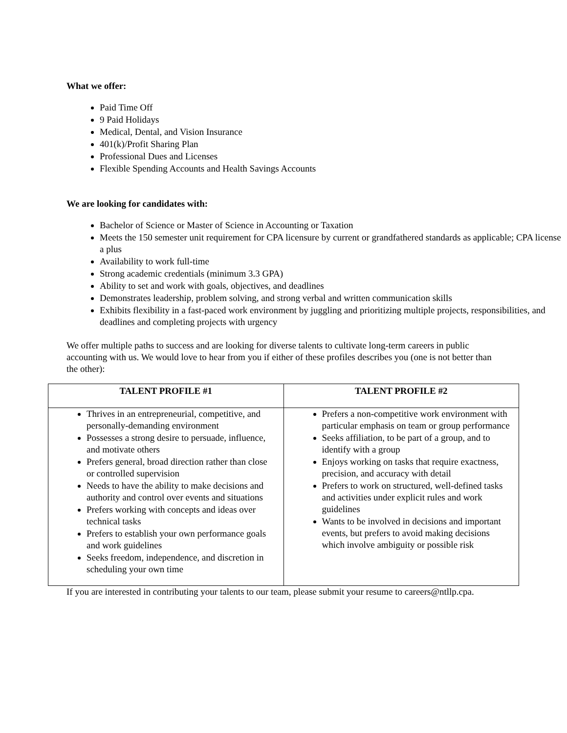What we offer:
Paid Time Off
9 Paid Holidays
Medical, Dental, and Vision Insurance
401(k)/Profit Sharing Plan
Professional Dues and Licenses
Flexible Spending Accounts and Health Savings Accounts
We are looking for candidates with:
Bachelor of Science or Master of Science in Accounting or Taxation
Meets the 150 semester unit requirement for CPA licensure by current or grandfathered standards as applicable; CPA license a plus
Availability to work full-time
Strong academic credentials (minimum 3.3 GPA)
Ability to set and work with goals, objectives, and deadlines
Demonstrates leadership, problem solving, and strong verbal and written communication skills
Exhibits flexibility in a fast-paced work environment by juggling and prioritizing multiple projects, responsibilities, and deadlines and completing projects with urgency
We offer multiple paths to success and are looking for diverse talents to cultivate long-term careers in public accounting with us. We would love to hear from you if either of these profiles describes you (one is not better than the other):
| TALENT PROFILE #1 | TALENT PROFILE #2 |
| --- | --- |
| Thrives in an entrepreneurial, competitive, and personally-demanding environment Possesses a strong desire to persuade, influence, and motivate others Prefers general, broad direction rather than close or controlled supervision Needs to have the ability to make decisions and authority and control over events and situations Prefers working with concepts and ideas over technical tasks Prefers to establish your own performance goals and work guidelines Seeks freedom, independence, and discretion in scheduling your own time | Prefers a non-competitive work environment with particular emphasis on team or group performance Seeks affiliation, to be part of a group, and to identify with a group Enjoys working on tasks that require exactness, precision, and accuracy with detail Prefers to work on structured, well-defined tasks and activities under explicit rules and work guidelines Wants to be involved in decisions and important events, but prefers to avoid making decisions which involve ambiguity or possible risk |
If you are interested in contributing your talents to our team, please submit your resume to careers@ntllp.cpa.